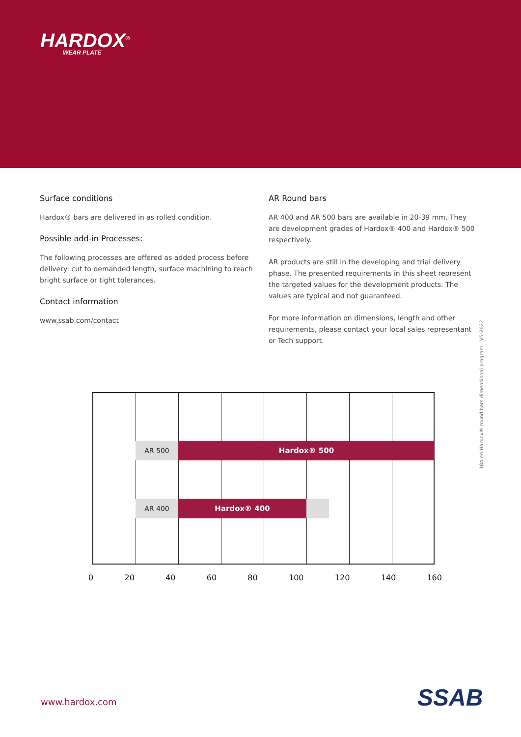HARDOX<sup>®</sup>
WEAR PLATE
Surface conditions
Hardox® bars are delivered in as rolled condition.
Possible add-in Processes:
The following processes are offered as added process before delivery: cut to demanded length, surface machining to reach bright surface or tight tolerances.
Contact information
www.ssab.com/contact
AR Round bars
AR 400 and AR 500 bars are available in 20-39 mm. They are development grades of Hardox® 400 and Hardox® 500 respectively.
AR products are still in the developing and trial delivery phase. The presented requirements in this sheet represent the targeted values for the development products. The values are typical and not guaranteed.
For more information on dimensions, length and other requirements, please contact your local sales representant or Tech support.
AR 500 Hardox® 500
AR 400 Hardox® 400
0 20 40 60 80 100 120 140 160
184-en-Hardox® round bars dimensional program - V5-2022
www.hardox.com SSAB